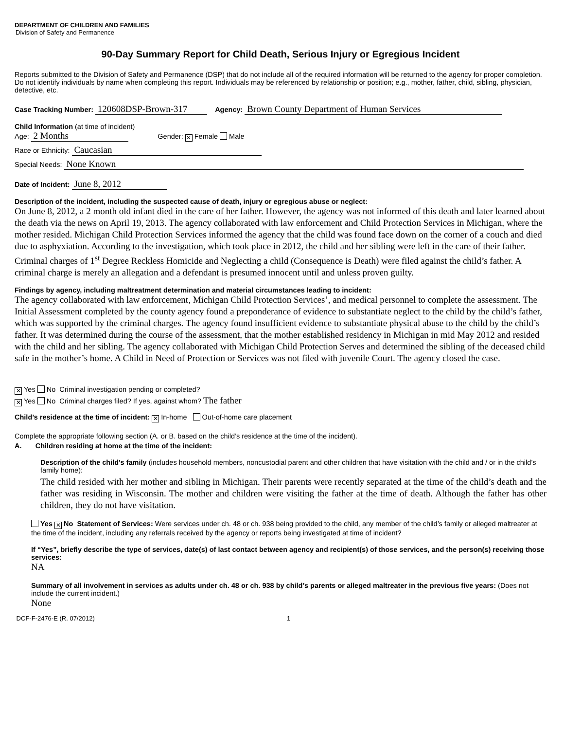DEPARTMENT OF CHILDREN AND FAMILIES
Division of Safety and Permanence
90-Day Summary Report for Child Death, Serious Injury or Egregious Incident
Reports submitted to the Division of Safety and Permanence (DSP) that do not include all of the required information will be returned to the agency for proper completion. Do not identify individuals by name when completing this report. Individuals may be referenced by relationship or position; e.g., mother, father, child, sibling, physician, detective, etc.
Case Tracking Number: 120608DSP-Brown-317 Agency: Brown County Department of Human Services
Child Information (at time of incident)
Age: 2 Months Gender: ✕ Female Male
Race or Ethnicity: Caucasian
Special Needs: None Known
Date of Incident: June 8, 2012
Description of the incident, including the suspected cause of death, injury or egregious abuse or neglect:
On June 8, 2012, a 2 month old infant died in the care of her father. However, the agency was not informed of this death and later learned about the death via the news on April 19, 2013. The agency collaborated with law enforcement and Child Protection Services in Michigan, where the mother resided. Michigan Child Protection Services informed the agency that the child was found face down on the corner of a couch and died due to asphyxiation. According to the investigation, which took place in 2012, the child and her sibling were left in the care of their father. Criminal charges of 1<sup>st</sup> Degree Reckless Homicide and Neglecting a child (Consequence is Death) were filed against the child’s father. A criminal charge is merely an allegation and a defendant is presumed innocent until and unless proven guilty.
Findings by agency, including maltreatment determination and material circumstances leading to incident:
The agency collaborated with law enforcement, Michigan Child Protection Services’, and medical personnel to complete the assessment. The Initial Assessment completed by the county agency found a preponderance of evidence to substantiate neglect to the child by the child’s father, which was supported by the criminal charges. The agency found insufficient evidence to substantiate physical abuse to the child by the child’s father. It was determined during the course of the assessment, that the mother established residency in Michigan in mid May 2012 and resided with the child and her sibling. The agency collaborated with Michigan Child Protection Serves and determined the sibling of the deceased child safe in the mother’s home. A Child in Need of Protection or Services was not filed with juvenile Court. The agency closed the case.
✕ Yes No Criminal investigation pending or completed?
✕ Yes No Criminal charges filed? If yes, against whom? The father
Child’s residence at the time of incident: ✕ In-home Out-of-home care placement
Complete the appropriate following section (A. or B. based on the child’s residence at the time of the incident).
A. Children residing at home at the time of the incident:
Description of the child’s family (includes household members, noncustodial parent and other children that have visitation with the child and / or in the child’s family home):
The child resided with her mother and sibling in Michigan. Their parents were recently separated at the time of the child’s death and the father was residing in Wisconsin. The mother and children were visiting the father at the time of death. Although the father has other children, they do not have visitation.
Yes ✕ No Statement of Services: Were services under ch. 48 or ch. 938 being provided to the child, any member of the child’s family or alleged maltreater at the time of the incident, including any referrals received by the agency or reports being investigated at time of incident?
If “Yes”, briefly describe the type of services, date(s) of last contact between agency and recipient(s) of those services, and the person(s) receiving those services:
NA
Summary of all involvement in services as adults under ch. 48 or ch. 938 by child’s parents or alleged maltreater in the previous five years: (Does not include the current incident.)
None
DCF-F-2476-E (R. 07/2012) 1